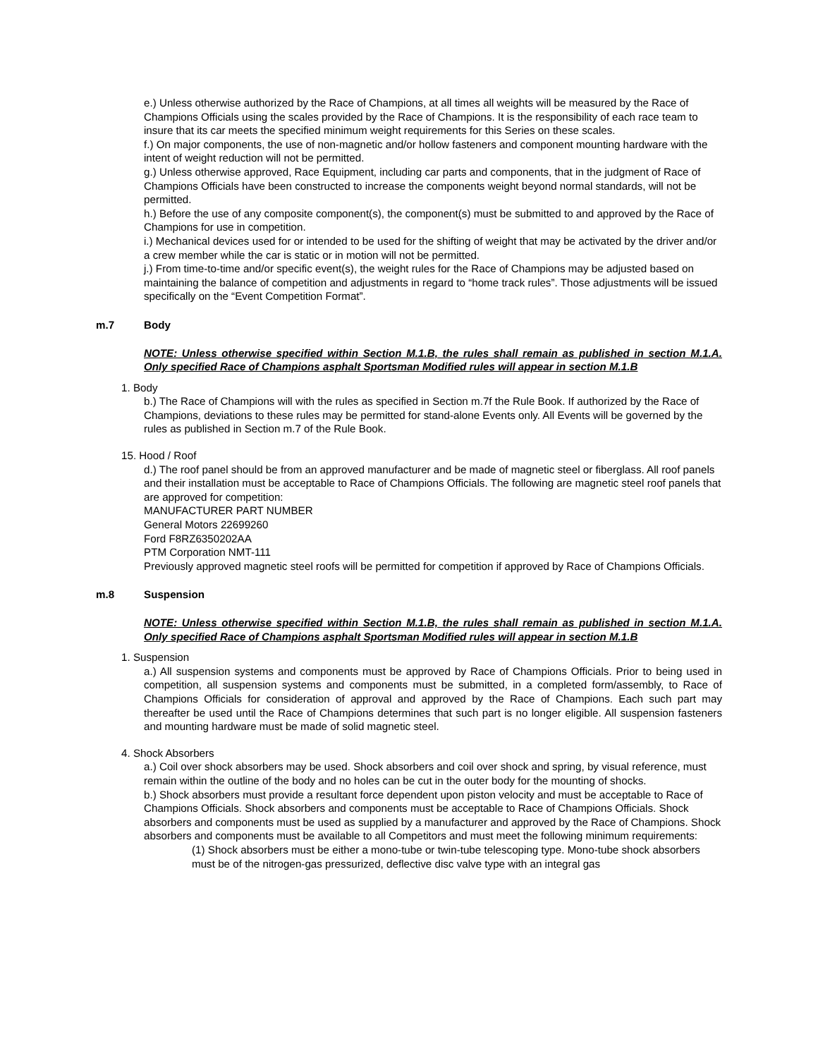e.) Unless otherwise authorized by the Race of Champions, at all times all weights will be measured by the Race of Champions Officials using the scales provided by the Race of Champions. It is the responsibility of each race team to insure that its car meets the specified minimum weight requirements for this Series on these scales.
f.) On major components, the use of non-magnetic and/or hollow fasteners and component mounting hardware with the intent of weight reduction will not be permitted.
g.) Unless otherwise approved, Race Equipment, including car parts and components, that in the judgment of Race of Champions Officials have been constructed to increase the components weight beyond normal standards, will not be permitted.
h.) Before the use of any composite component(s), the component(s) must be submitted to and approved by the Race of Champions for use in competition.
i.) Mechanical devices used for or intended to be used for the shifting of weight that may be activated by the driver and/or a crew member while the car is static or in motion will not be permitted.
j.) From time-to-time and/or specific event(s), the weight rules for the Race of Champions may be adjusted based on maintaining the balance of competition and adjustments in regard to “home track rules”. Those adjustments will be issued specifically on the “Event Competition Format”.
m.7 Body
NOTE: Unless otherwise specified within Section M.1.B, the rules shall remain as published in section M.1.A. Only specified Race of Champions asphalt Sportsman Modified rules will appear in section M.1.B
1. Body
b.) The Race of Champions will with the rules as specified in Section m.7f the Rule Book. If authorized by the Race of Champions, deviations to these rules may be permitted for stand-alone Events only. All Events will be governed by the rules as published in Section m.7 of the Rule Book.
15. Hood / Roof
d.) The roof panel should be from an approved manufacturer and be made of magnetic steel or fiberglass. All roof panels and their installation must be acceptable to Race of Champions Officials. The following are magnetic steel roof panels that are approved for competition:
MANUFACTURER PART NUMBER
General Motors 22699260
Ford F8RZ6350202AA
PTM Corporation NMT-111
Previously approved magnetic steel roofs will be permitted for competition if approved by Race of Champions Officials.
m.8 Suspension
NOTE: Unless otherwise specified within Section M.1.B, the rules shall remain as published in section M.1.A. Only specified Race of Champions asphalt Sportsman Modified rules will appear in section M.1.B
1. Suspension
a.) All suspension systems and components must be approved by Race of Champions Officials. Prior to being used in competition, all suspension systems and components must be submitted, in a completed form/assembly, to Race of Champions Officials for consideration of approval and approved by the Race of Champions. Each such part may thereafter be used until the Race of Champions determines that such part is no longer eligible. All suspension fasteners and mounting hardware must be made of solid magnetic steel.
4. Shock Absorbers
a.) Coil over shock absorbers may be used. Shock absorbers and coil over shock and spring, by visual reference, must remain within the outline of the body and no holes can be cut in the outer body for the mounting of shocks.
b.) Shock absorbers must provide a resultant force dependent upon piston velocity and must be acceptable to Race of Champions Officials. Shock absorbers and components must be acceptable to Race of Champions Officials. Shock absorbers and components must be used as supplied by a manufacturer and approved by the Race of Champions. Shock absorbers and components must be available to all Competitors and must meet the following minimum requirements:
(1) Shock absorbers must be either a mono-tube or twin-tube telescoping type. Mono-tube shock absorbers must be of the nitrogen-gas pressurized, deflective disc valve type with an integral gas